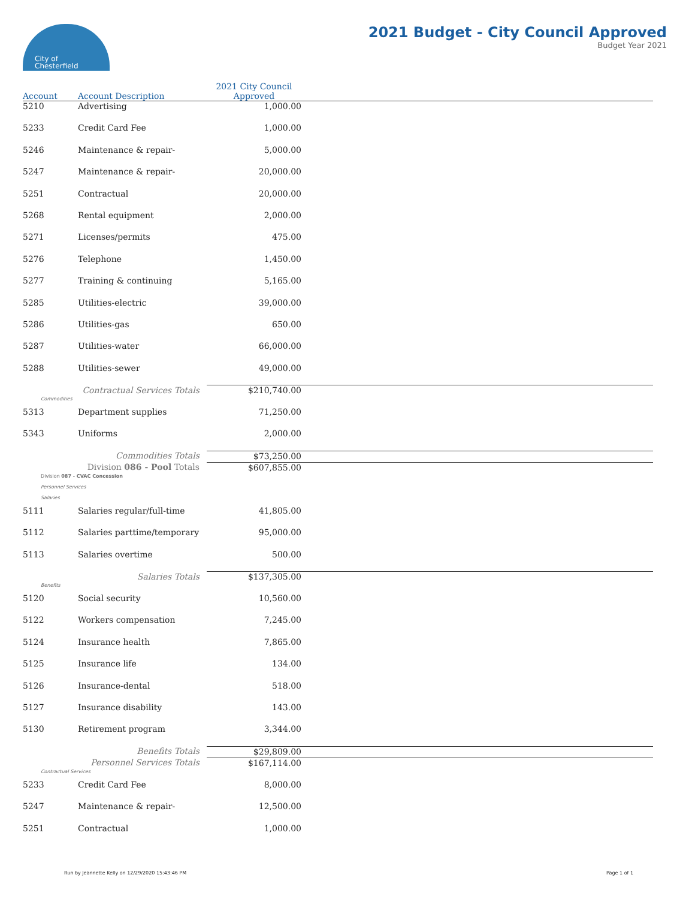City of
Chesterfield
2021 Budget - City Council Approved
Budget Year 2021
| Account | Account Description | 2021 City Council Approved | |
| --- | --- | --- | --- |
| 5210 | Advertising | 1,000.00 | |
| 5233 | Credit Card Fee | 1,000.00 | |
| 5246 | Maintenance & repair- | 5,000.00 | |
| 5247 | Maintenance & repair- | 20,000.00 | |
| 5251 | Contractual | 20,000.00 | |
| 5268 | Rental equipment | 2,000.00 | |
| 5271 | Licenses/permits | 475.00 | |
| 5276 | Telephone | 1,450.00 | |
| 5277 | Training & continuing | 5,165.00 | |
| 5285 | Utilities-electric | 39,000.00 | |
| 5286 | Utilities-gas | 650.00 | |
| 5287 | Utilities-water | 66,000.00 | |
| 5288 | Utilities-sewer | 49,000.00 | |
| | Contractual Services Totals | $210,740.00 | |
| Commodities | | | |
| 5313 | Department supplies | 71,250.00 | |
| 5343 | Uniforms | 2,000.00 | |
| | Commodities Totals | $73,250.00 | |
| | Division 086 - Pool Totals | $607,855.00 | |
| Division 087 - CVAC Concession | | | |
| Personnel Services | | | |
| Salaries | | | |
| 5111 | Salaries regular/full-time | 41,805.00 | |
| 5112 | Salaries parttime/temporary | 95,000.00 | |
| 5113 | Salaries overtime | 500.00 | |
| | Salaries Totals | $137,305.00 | |
| Benefits | | | |
| 5120 | Social security | 10,560.00 | |
| 5122 | Workers compensation | 7,245.00 | |
| 5124 | Insurance health | 7,865.00 | |
| 5125 | Insurance life | 134.00 | |
| 5126 | Insurance-dental | 518.00 | |
| 5127 | Insurance disability | 143.00 | |
| 5130 | Retirement program | 3,344.00 | |
| | Benefits Totals | $29,809.00 | |
| | Personnel Services Totals | $167,114.00 | |
| Contractual Services | | | |
| 5233 | Credit Card Fee | 8,000.00 | |
| 5247 | Maintenance & repair- | 12,500.00 | |
| 5251 | Contractual | 1,000.00 | |
Run by Jeannette Kelly on 12/29/2020 15:43:46 PM Page 1 of 1